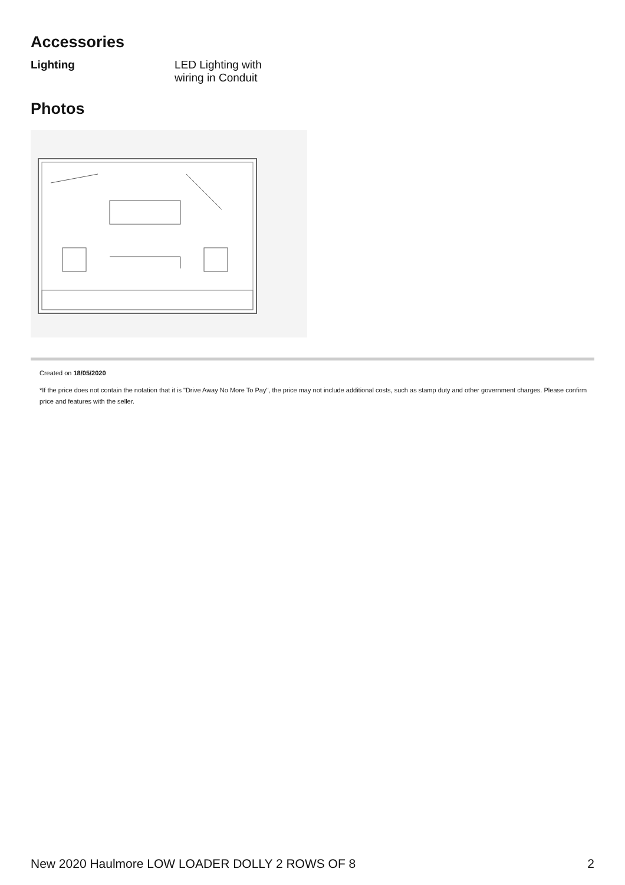Accessories
Lighting LED Lighting with
wiring in Conduit
Photos
Created on 18/05/2020
*If the price does not contain the notation that it is "Drive Away No More To Pay", the price may not include additional costs, such as stamp duty and other government charges. Please confirm price and features with the seller.
New 2020 Haulmore LOW LOADER DOLLY 2 ROWS OF 8 2